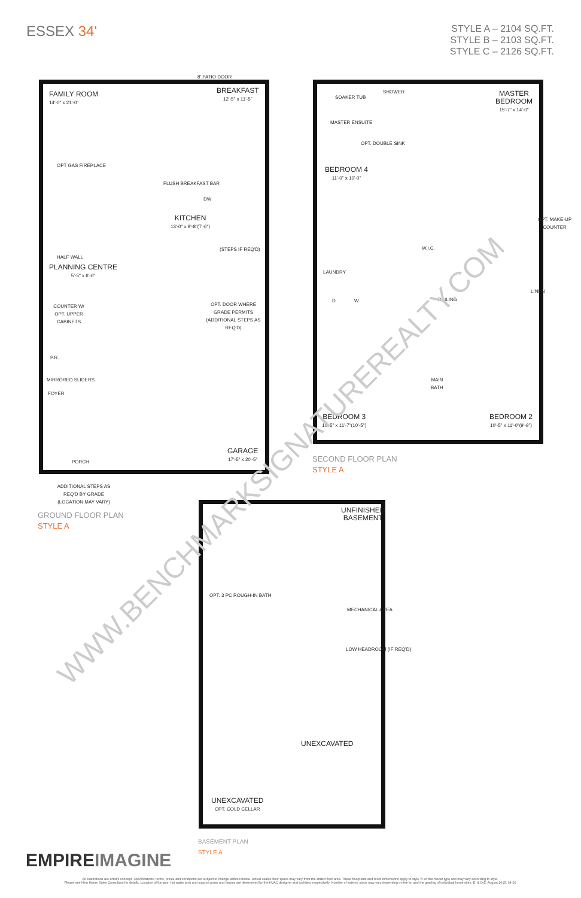ESSEX 34'
STYLE A – 2104 SQ.FT.
STYLE B – 2103 SQ.FT.
STYLE C – 2126 SQ.FT.
8' PATIO DOOR
FAMILY ROOM
14'-0" x 21'-0"
BREAKFAST
12'-5" x 11'-5"
OPT GAS FIREPLACE
FLUSH BREAKFAST BAR
DW
KITCHEN
13'-0" x 9'-8"(7'-6")
HALF WALL
(STEPS IF REQ'D)
PLANNING CENTRE
5'-5" x 6'-6"
OPT. DOOR WHERE GRADE PERMITS (ADDITIONAL STEPS AS REQ'D)
COUNTER W/ OPT. UPPER CABINETS
P.R.
MIRRORED SLIDERS
FOYER
GARAGE
17'-5" x 20'-5"
PORCH
ADDITIONAL STEPS AS REQ'D BY GRADE (LOCATION MAY VARY)
GROUND FLOOR PLAN
STYLE A
SOAKER TUB
SHOWER
MASTER ENSUITE
OPT. DOUBLE SINK
MASTER
BEDROOM
15'-7" x 14'-0"
BEDROOM 4
11'-0" x 10'-0"
W.I.C.
OPT. MAKE-UP COUNTER
LAUNDRY
D W RAILING
LINEN
MAIN
BATH
BEDROOM 3
10'-5" x 11'-7"(10'-5")
BEDROOM 2
10'-5" x 11'-0"(9'-9")
SECOND FLOOR PLAN
STYLE A
UNFINISHED
BASEMENT
OPT. 3 PC ROUGH-IN BATH
MECHANICAL AREA
LOW HEADROOM (IF REQ'D)
UNEXCAVATED
UNEXCAVATED
OPT. COLD CELLAR
BASEMENT PLAN
STYLE A
WWW.BENCHMARKSIGNATUREREALTY.COM
EMPIREIMAGINE
All illustrations are artist's concept. Specifications, terms, prices and conditions are subject to change without notice. Actual usable floor space may vary from the stated floor area. These floorplans and room dimensions apply to style 'A' of this model type and may vary according to style.
Please see New Home Sales Consultant for details. Location of furnace, hot water tank and support posts and beams are determined by the HVAC designer and architect respectively. Number of exterior steps may vary depending on the lot and the grading of individual home sites. E. & O.E. August 2015. 34-20